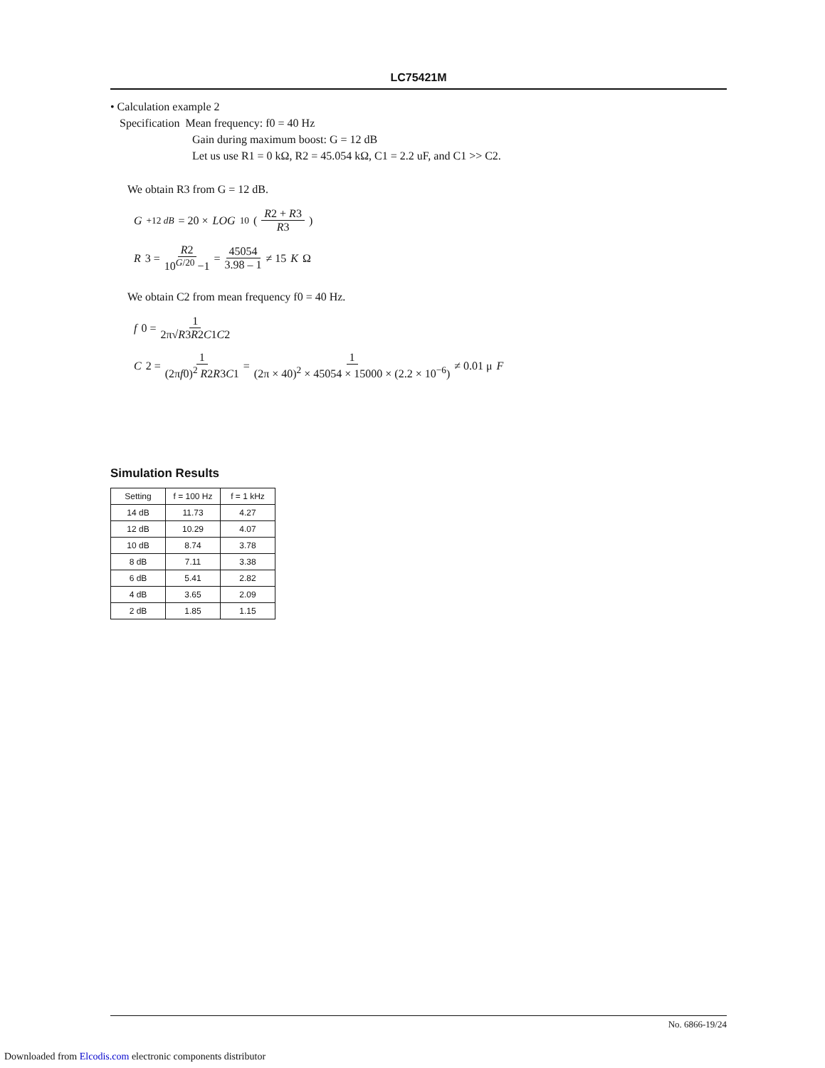LC75421M
• Calculation example 2
Specification Mean frequency: f0 = 40 Hz
Gain during maximum boost: G = 12 dB
Let us use R1 = 0 kΩ, R2 = 45.054 kΩ, C1 = 2.2 uF, and C1 >> C2.
We obtain R3 from G = 12 dB.
G<sub>+12 dB</sub> = 20 × LOG<sub>10</sub> ( R2 + R3 R3 )
R 3 = R2 10<sup>G/20</sup> −1 = 45054 3.98 – 1 ≠ 15 K Ω
We obtain C2 from mean frequency f0 = 40 Hz.
f 0 = 1 2π√R3R2C1C2
C 2 = 1 (2πf0)<sup>2</sup> R2R3C1 = 1 (2π × 40)<sup>2</sup> × 45054 × 15000 × (2.2 × 10<sup>−6</sup>) ≠ 0.01 μ F
Simulation Results
| Setting | f = 100 Hz | f = 1 kHz |
| --- | --- | --- |
| 14 dB | 11.73 | 4.27 |
| 12 dB | 10.29 | 4.07 |
| 10 dB | 8.74 | 3.78 |
| 8 dB | 7.11 | 3.38 |
| 6 dB | 5.41 | 2.82 |
| 4 dB | 3.65 | 2.09 |
| 2 dB | 1.85 | 1.15 |
No. 6866-19/24
Downloaded from Elcodis.com electronic components distributor